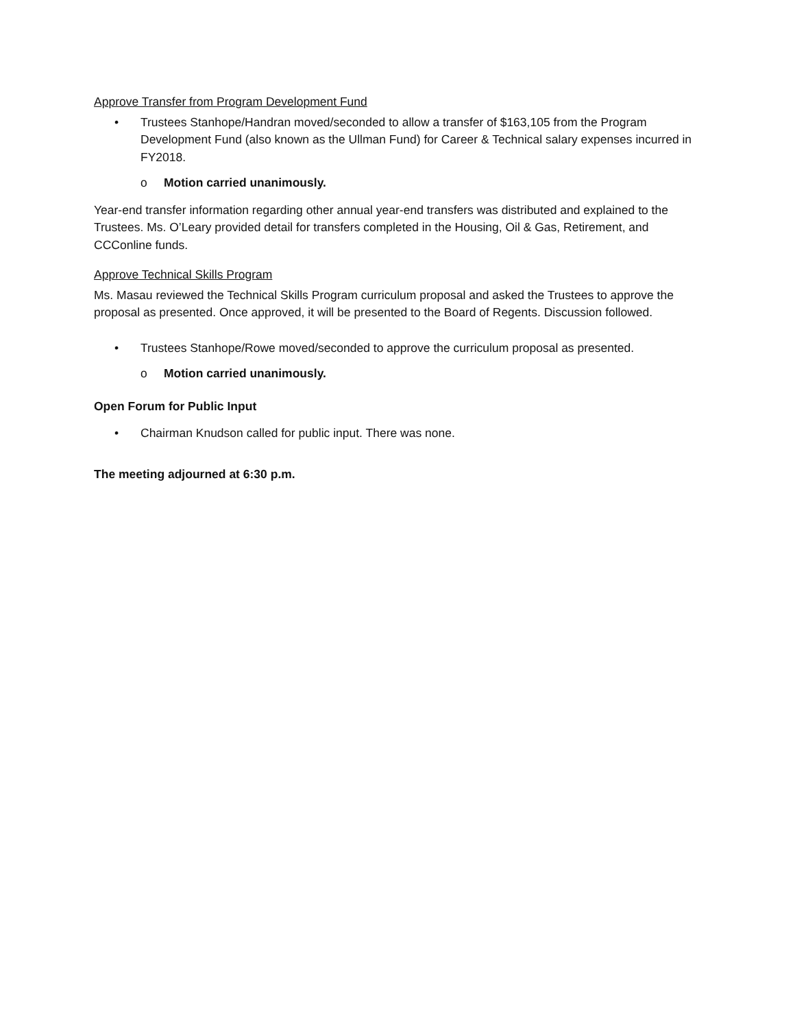Approve Transfer from Program Development Fund
• Trustees Stanhope/Handran moved/seconded to allow a transfer of $163,105 from the Program Development Fund (also known as the Ullman Fund) for Career & Technical salary expenses incurred in FY2018.
o Motion carried unanimously.
Year-end transfer information regarding other annual year-end transfers was distributed and explained to the Trustees. Ms. O’Leary provided detail for transfers completed in the Housing, Oil & Gas, Retirement, and CCConline funds.
Approve Technical Skills Program
Ms. Masau reviewed the Technical Skills Program curriculum proposal and asked the Trustees to approve the proposal as presented. Once approved, it will be presented to the Board of Regents. Discussion followed.
• Trustees Stanhope/Rowe moved/seconded to approve the curriculum proposal as presented.
o Motion carried unanimously.
Open Forum for Public Input
• Chairman Knudson called for public input. There was none.
The meeting adjourned at 6:30 p.m.